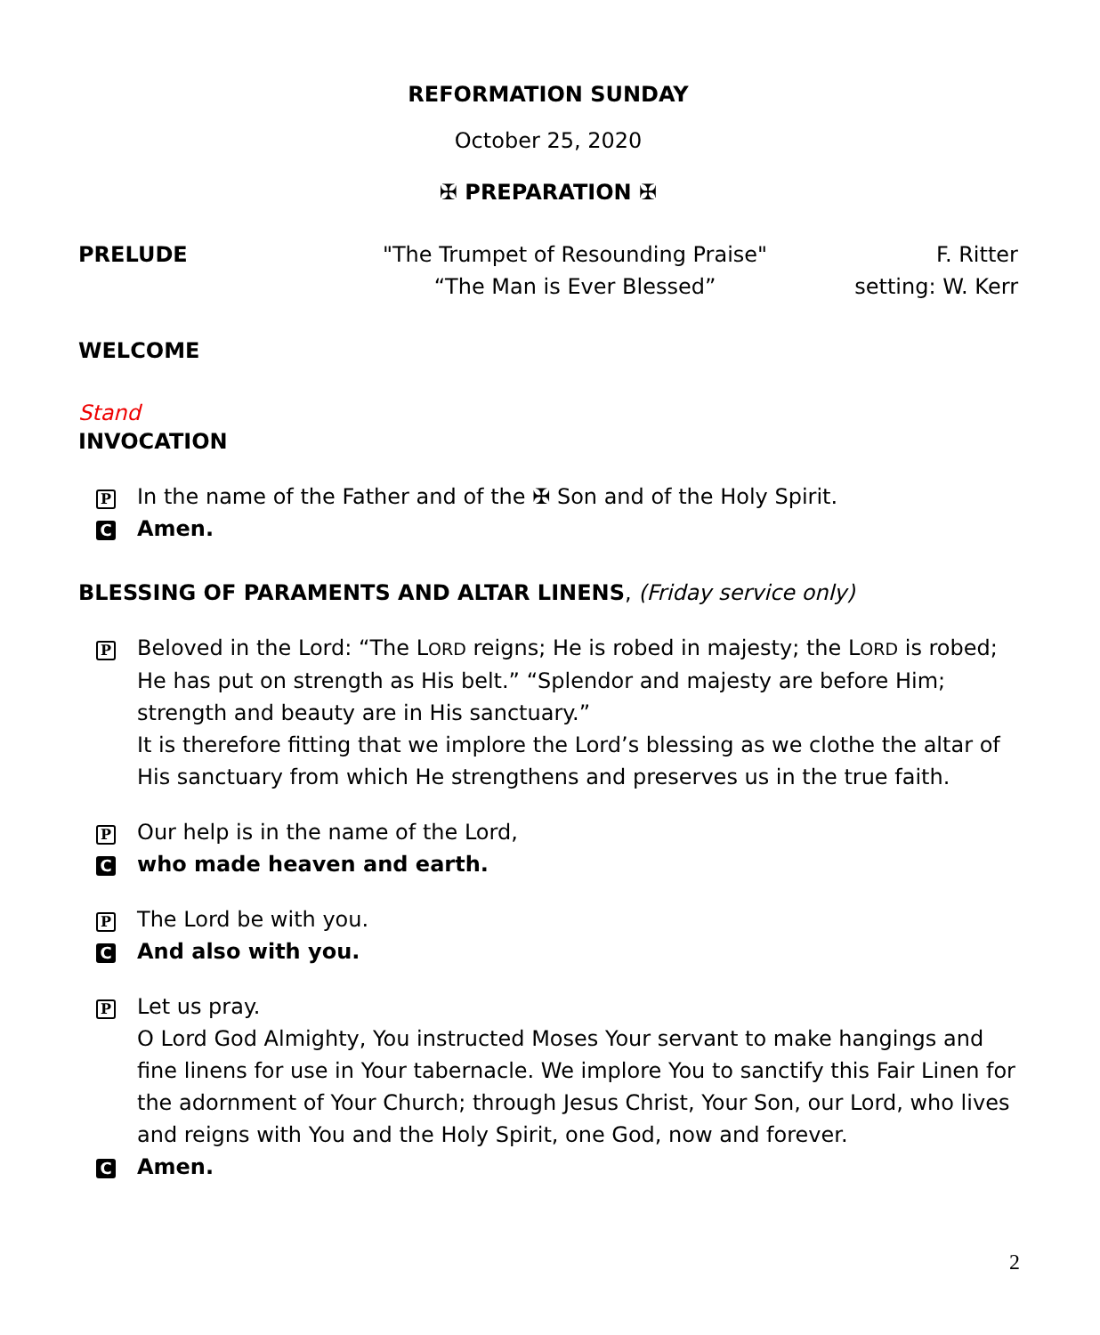REFORMATION SUNDAY
October 25, 2020
✠ PREPARATION ✠
PRELUDE "The Trumpet of Resounding Praise"
“The Man is Ever Blessed”
F. Ritter
setting: W. Kerr
WELCOME
Stand
INVOCATION
P
In the name of the Father and of the ✠ Son and of the Holy Spirit.
C
Amen.
BLESSING OF PARAMENTS AND ALTAR LINENS, (Friday service only)
P
Beloved in the Lord: “The LORD reigns; He is robed in majesty; the LORD is robed; He has put on strength as His belt.” “Splendor and majesty are before Him; strength and beauty are in His sanctuary.”
It is therefore fitting that we implore the Lord’s blessing as we clothe the altar of His sanctuary from which He strengthens and preserves us in the true faith.
P
Our help is in the name of the Lord,
C
who made heaven and earth.
P
The Lord be with you.
C
And also with you.
P
Let us pray.
O Lord God Almighty, You instructed Moses Your servant to make hangings and fine linens for use in Your tabernacle. We implore You to sanctify this Fair Linen for the adornment of Your Church; through Jesus Christ, Your Son, our Lord, who lives and reigns with You and the Holy Spirit, one God, now and forever.
C
Amen.
2